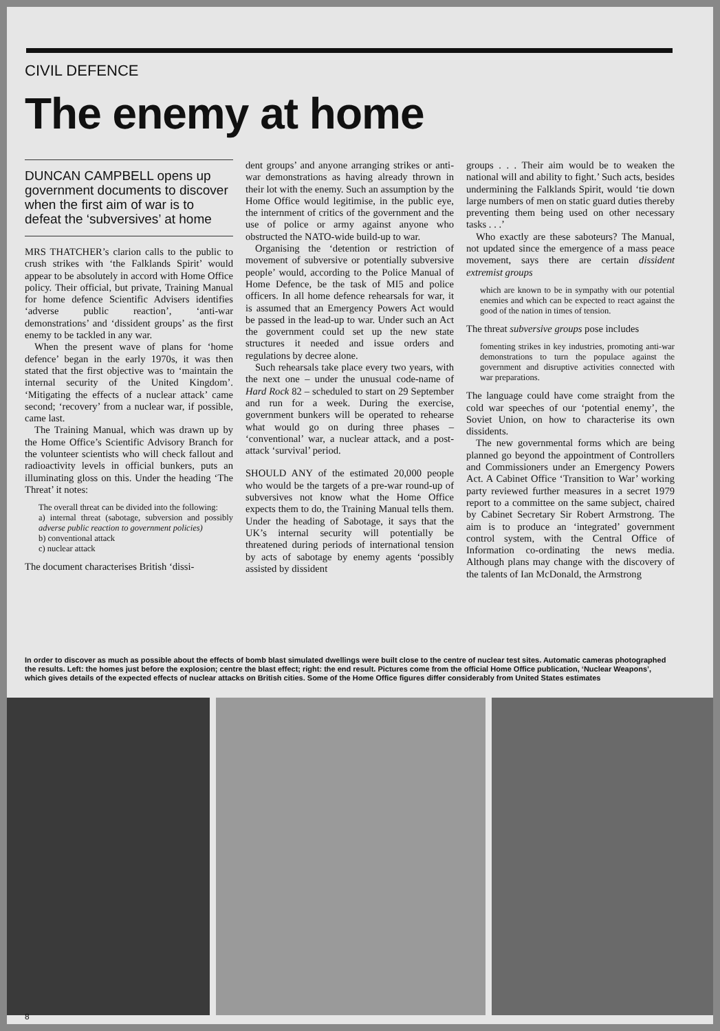CIVIL DEFENCE
The enemy at home
DUNCAN CAMPBELL opens up government documents to discover when the first aim of war is to defeat the ‘subversives’ at home
MRS THATCHER’s clarion calls to the public to crush strikes with ‘the Falklands Spirit’ would appear to be absolutely in accord with Home Office policy. Their official, but private, Training Manual for home defence Scientific Advisers identifies ‘adverse public reaction’, ‘anti-war demonstrations’ and ‘dissident groups’ as the first enemy to be tackled in any war.
When the present wave of plans for ‘home defence’ began in the early 1970s, it was then stated that the first objective was to ‘maintain the internal security of the United Kingdom’. ‘Mitigating the effects of a nuclear attack’ came second; ‘recovery’ from a nuclear war, if possible, came last.
The Training Manual, which was drawn up by the Home Office’s Scientific Advisory Branch for the volunteer scientists who will check fallout and radioactivity levels in official bunkers, puts an illuminating gloss on this. Under the heading ‘The Threat’ it notes:
The overall threat can be divided into the following:
a) internal threat (sabotage, subversion and possibly adverse public reaction to government policies)
b) conventional attack
c) nuclear attack
The document characterises British ‘dissi-
dent groups’ and anyone arranging strikes or anti-war demonstrations as having already thrown in their lot with the enemy. Such an assumption by the Home Office would legitimise, in the public eye, the internment of critics of the government and the use of police or army against anyone who obstructed the NATO-wide build-up to war.
Organising the ‘detention or restriction of movement of subversive or potentially subversive people’ would, according to the Police Manual of Home Defence, be the task of MI5 and police officers. In all home defence rehearsals for war, it is assumed that an Emergency Powers Act would be passed in the lead-up to war. Under such an Act the government could set up the new state structures it needed and issue orders and regulations by decree alone.
Such rehearsals take place every two years, with the next one – under the unusual code-name of Hard Rock 82 – scheduled to start on 29 September and run for a week. During the exercise, government bunkers will be operated to rehearse what would go on during three phases – ‘conventional’ war, a nuclear attack, and a post-attack ‘survival’ period.
SHOULD ANY of the estimated 20,000 people who would be the targets of a pre-war round-up of subversives not know what the Home Office expects them to do, the Training Manual tells them. Under the heading of Sabotage, it says that the UK’s internal security will potentially be threatened during periods of international tension by acts of sabotage by enemy agents ‘possibly assisted by dissident
groups . . . Their aim would be to weaken the national will and ability to fight.’ Such acts, besides undermining the Falklands Spirit, would ‘tie down large numbers of men on static guard duties thereby preventing them being used on other necessary tasks . . .’
Who exactly are these saboteurs? The Manual, not updated since the emergence of a mass peace movement, says there are certain dissident extremist groups
which are known to be in sympathy with our potential enemies and which can be expected to react against the good of the nation in times of tension.
The threat subversive groups pose includes
fomenting strikes in key industries, promoting anti-war demonstrations to turn the populace against the government and disruptive activities connected with war preparations.
The language could have come straight from the cold war speeches of our ‘potential enemy’, the Soviet Union, on how to characterise its own dissidents.
The new governmental forms which are being planned go beyond the appointment of Controllers and Commissioners under an Emergency Powers Act. A Cabinet Office ‘Transition to War’ working party reviewed further measures in a secret 1979 report to a committee on the same subject, chaired by Cabinet Secretary Sir Robert Armstrong. The aim is to produce an ‘integrated’ government control system, with the Central Office of Information co-ordinating the news media. Although plans may change with the discovery of the talents of Ian McDonald, the Armstrong
In order to discover as much as possible about the effects of bomb blast simulated dwellings were built close to the centre of nuclear test sites. Automatic cameras photographed the results. Left: the homes just before the explosion; centre the blast effect; right: the end result. Pictures come from the official Home Office publication, ‘Nuclear Weapons’, which gives details of the expected effects of nuclear attacks on British cities. Some of the Home Office figures differ considerably from United States estimates
8